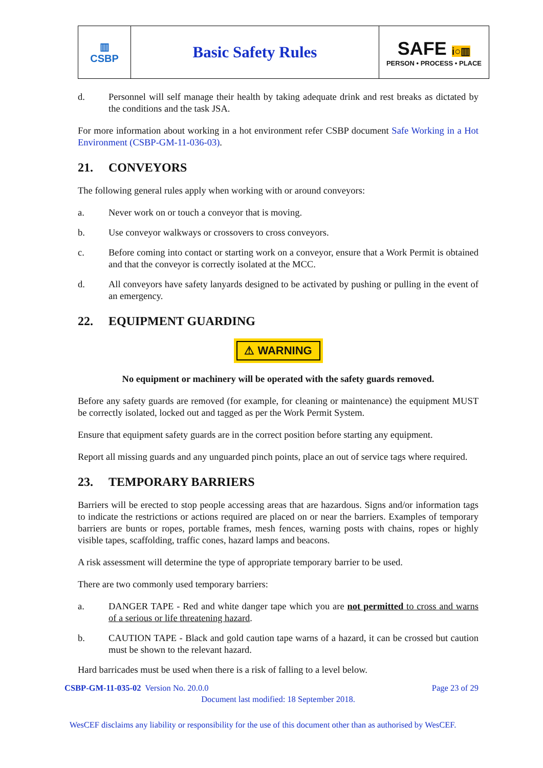| ▥ CSBP | Basic Safety Rules | SAFE i○▥ PERSON • PROCESS • PLACE |
d. Personnel will self manage their health by taking adequate drink and rest breaks as dictated by the conditions and the task JSA.
For more information about working in a hot environment refer CSBP document Safe Working in a Hot Environment (CSBP-GM-11-036-03).
21. CONVEYORS
The following general rules apply when working with or around conveyors:
a. Never work on or touch a conveyor that is moving.
b. Use conveyor walkways or crossovers to cross conveyors.
c. Before coming into contact or starting work on a conveyor, ensure that a Work Permit is obtained and that the conveyor is correctly isolated at the MCC.
d. All conveyors have safety lanyards designed to be activated by pushing or pulling in the event of an emergency.
22. EQUIPMENT GUARDING
⚠ WARNING
No equipment or machinery will be operated with the safety guards removed.
Before any safety guards are removed (for example, for cleaning or maintenance) the equipment MUST be correctly isolated, locked out and tagged as per the Work Permit System.
Ensure that equipment safety guards are in the correct position before starting any equipment.
Report all missing guards and any unguarded pinch points, place an out of service tags where required.
23. TEMPORARY BARRIERS
Barriers will be erected to stop people accessing areas that are hazardous. Signs and/or information tags to indicate the restrictions or actions required are placed on or near the barriers. Examples of temporary barriers are bunts or ropes, portable frames, mesh fences, warning posts with chains, ropes or highly visible tapes, scaffolding, traffic cones, hazard lamps and beacons.
A risk assessment will determine the type of appropriate temporary barrier to be used.
There are two commonly used temporary barriers:
a. DANGER TAPE - Red and white danger tape which you are not permitted to cross and warns of a serious or life threatening hazard.
b. CAUTION TAPE - Black and gold caution tape warns of a hazard, it can be crossed but caution must be shown to the relevant hazard.
Hard barricades must be used when there is a risk of falling to a level below.
CSBP-GM-11-035-02 Version No. 20.0.0 Page 23 of 29
Document last modified: 18 September 2018.
WesCEF disclaims any liability or responsibility for the use of this document other than as authorised by WesCEF.